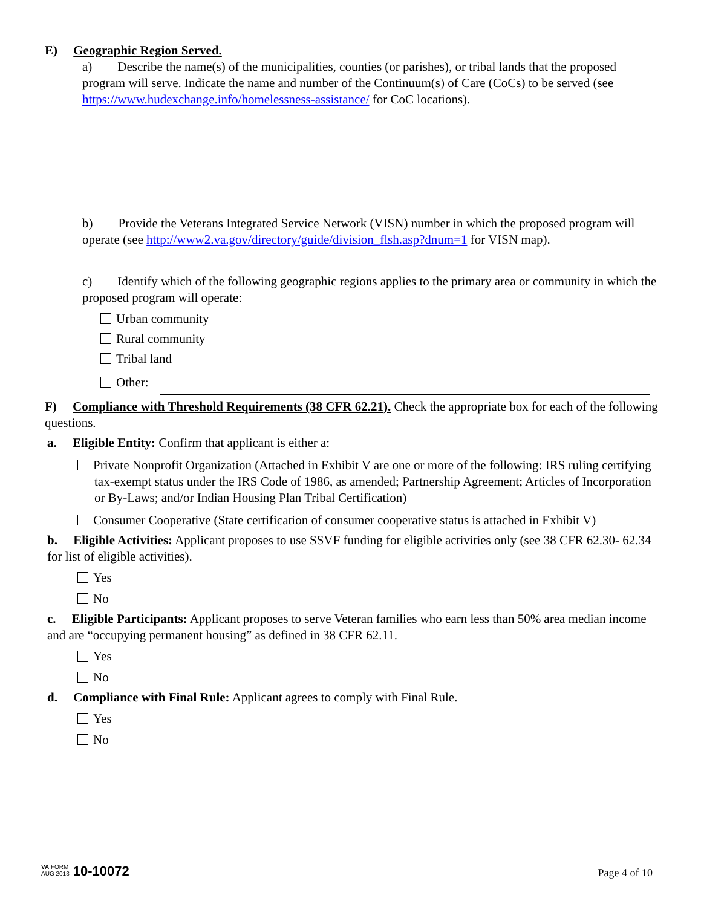E) Geographic Region Served.
a) Describe the name(s) of the municipalities, counties (or parishes), or tribal lands that the proposed program will serve. Indicate the name and number of the Continuum(s) of Care (CoCs) to be served (see https://www.hudexchange.info/homelessness-assistance/ for CoC locations).
b) Provide the Veterans Integrated Service Network (VISN) number in which the proposed program will operate (see http://www2.va.gov/directory/guide/division_flsh.asp?dnum=1 for VISN map).
c) Identify which of the following geographic regions applies to the primary area or community in which the proposed program will operate:
Urban community
Rural community
Tribal land
Other:
F) Compliance with Threshold Requirements (38 CFR 62.21). Check the appropriate box for each of the following questions.
a. Eligible Entity: Confirm that applicant is either a:
Private Nonprofit Organization (Attached in Exhibit V are one or more of the following: IRS ruling certifying tax-exempt status under the IRS Code of 1986, as amended; Partnership Agreement; Articles of Incorporation or By-Laws; and/or Indian Housing Plan Tribal Certification)
Consumer Cooperative (State certification of consumer cooperative status is attached in Exhibit V)
b. Eligible Activities: Applicant proposes to use SSVF funding for eligible activities only (see 38 CFR 62.30- 62.34 for list of eligible activities).
Yes
No
c. Eligible Participants: Applicant proposes to serve Veteran families who earn less than 50% area median income and are “occupying permanent housing” as defined in 38 CFR 62.11.
Yes
No
d. Compliance with Final Rule: Applicant agrees to comply with Final Rule.
Yes
No
VA FORM
AUG 2013 10-10072
Page 4 of 10